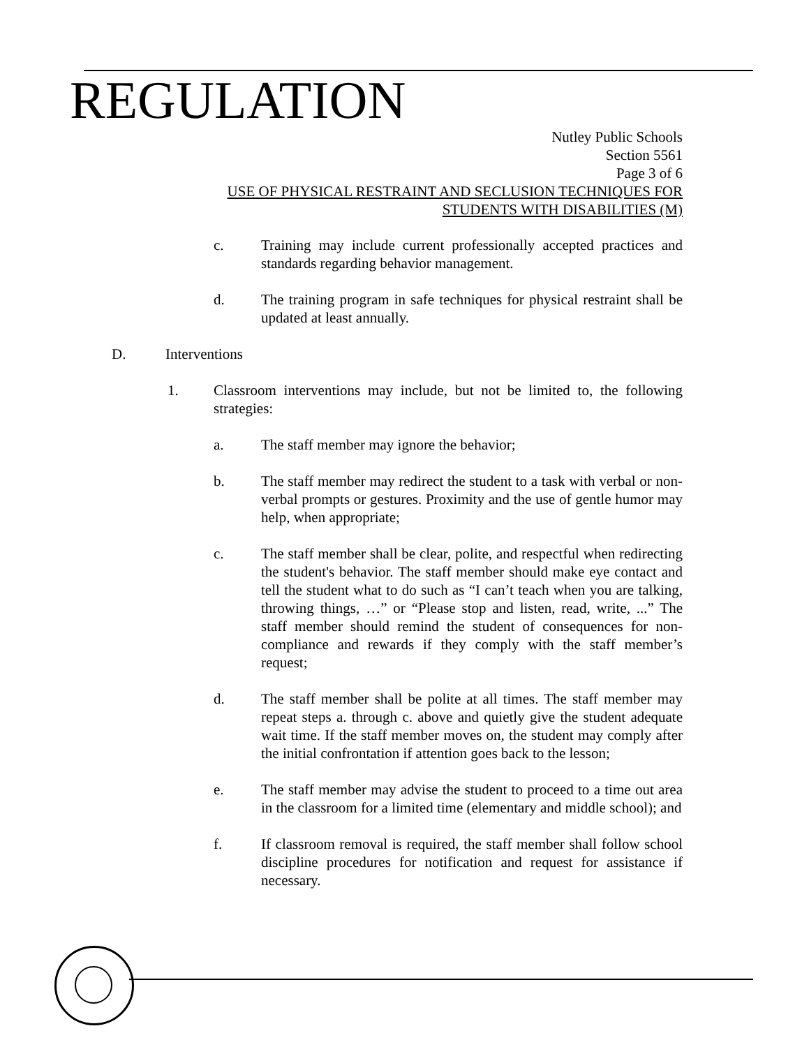REGULATION
Nutley Public Schools
Section 5561
Page 3 of 6
USE OF PHYSICAL RESTRAINT AND SECLUSION TECHNIQUES FOR
STUDENTS WITH DISABILITIES (M)
c. Training may include current professionally accepted practices and standards regarding behavior management.
d. The training program in safe techniques for physical restraint shall be updated at least annually.
D. Interventions
1. Classroom interventions may include, but not be limited to, the following strategies:
a. The staff member may ignore the behavior;
b. The staff member may redirect the student to a task with verbal or non-verbal prompts or gestures. Proximity and the use of gentle humor may help, when appropriate;
c. The staff member shall be clear, polite, and respectful when redirecting the student's behavior. The staff member should make eye contact and tell the student what to do such as “I can’t teach when you are talking, throwing things, …” or “Please stop and listen, read, write, ...” The staff member should remind the student of consequences for non-compliance and rewards if they comply with the staff member’s request;
d. The staff member shall be polite at all times. The staff member may repeat steps a. through c. above and quietly give the student adequate wait time. If the staff member moves on, the student may comply after the initial confrontation if attention goes back to the lesson;
e. The staff member may advise the student to proceed to a time out area in the classroom for a limited time (elementary and middle school); and
f. If classroom removal is required, the staff member shall follow school discipline procedures for notification and request for assistance if necessary.